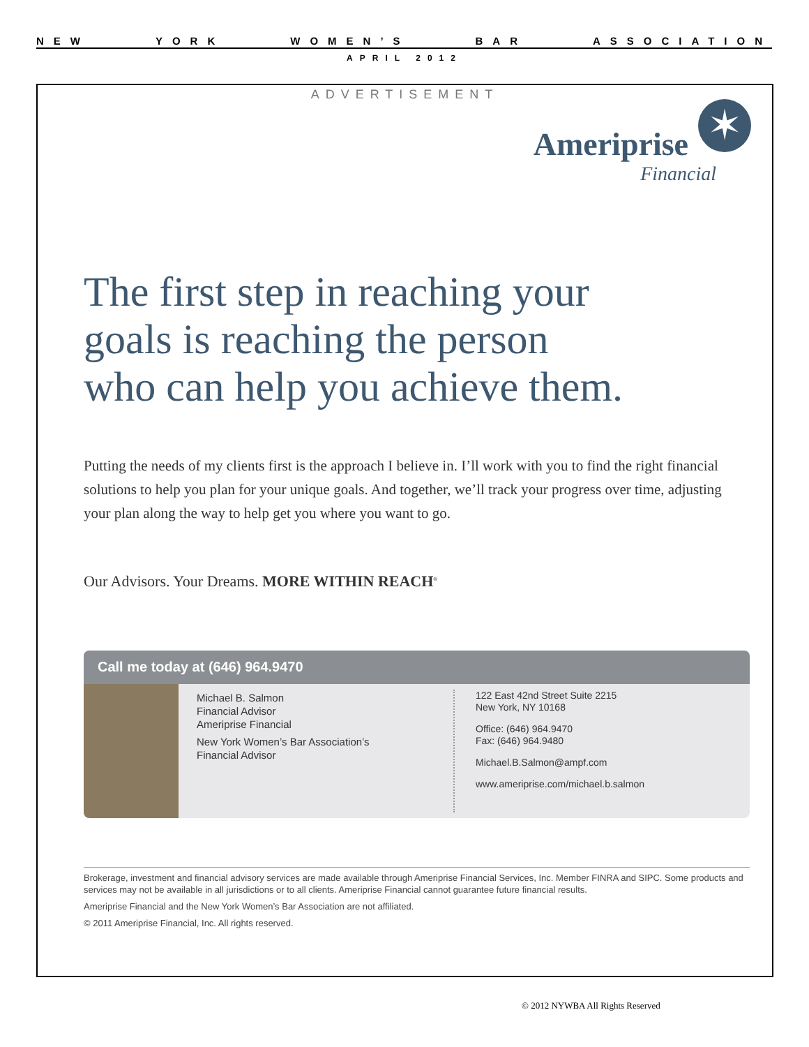NEW YORK WOMEN’S BAR ASSOCIATION
APRIL 2012
ADVERTISEMENT
✶
Ameriprise
Financial
The first step in reaching your
goals is reaching the person
who can help you achieve them.
Putting the needs of my clients first is the approach I believe in. I’ll work with you to find the right financial solutions to help you plan for your unique goals. And together, we’ll track your progress over time, adjusting your plan along the way to help get you where you want to go.
Our Advisors. Your Dreams. MORE WITHIN REACH<sup>®</sup>
Call me today at (646) 964.9470
Michael B. Salmon
Financial Advisor
Ameriprise Financial
New York Women’s Bar Association’s
Financial Advisor
122 East 42nd Street Suite 2215
New York, NY 10168
Office: (646) 964.9470
Fax: (646) 964.9480
Michael.B.Salmon@ampf.com
www.ameriprise.com/michael.b.salmon
Brokerage, investment and financial advisory services are made available through Ameriprise Financial Services, Inc. Member FINRA and SIPC. Some products and services may not be available in all jurisdictions or to all clients. Ameriprise Financial cannot guarantee future financial results.
Ameriprise Financial and the New York Women’s Bar Association are not affiliated.
© 2011 Ameriprise Financial, Inc. All rights reserved.
© 2012 NYWBA All Rights Reserved